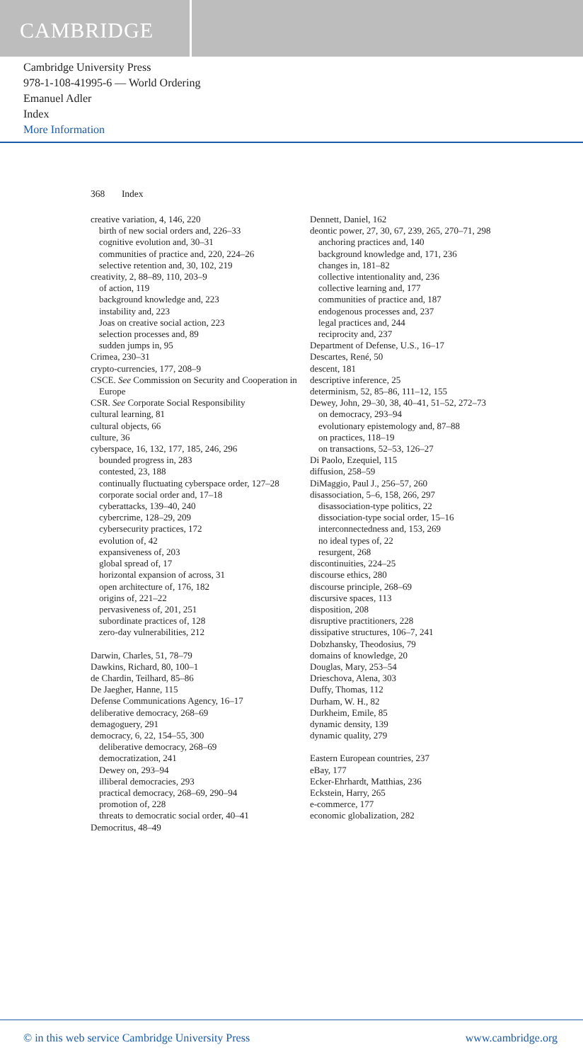CAMBRIDGE
Cambridge University Press
978-1-108-41995-6 — World Ordering
Emanuel Adler
Index
More Information
368 Index
creative variation, 4, 146, 220
birth of new social orders and, 226–33
cognitive evolution and, 30–31
communities of practice and, 220, 224–26
selective retention and, 30, 102, 219
creativity, 2, 88–89, 110, 203–9
of action, 119
background knowledge and, 223
instability and, 223
Joas on creative social action, 223
selection processes and, 89
sudden jumps in, 95
Crimea, 230–31
crypto-currencies, 177, 208–9
CSCE. See Commission on Security and Cooperation in Europe
CSR. See Corporate Social Responsibility
cultural learning, 81
cultural objects, 66
culture, 36
cyberspace, 16, 132, 177, 185, 246, 296
bounded progress in, 283
contested, 23, 188
continually fluctuating cyberspace order, 127–28
corporate social order and, 17–18
cyberattacks, 139–40, 240
cybercrime, 128–29, 209
cybersecurity practices, 172
evolution of, 42
expansiveness of, 203
global spread of, 17
horizontal expansion of across, 31
open architecture of, 176, 182
origins of, 221–22
pervasiveness of, 201, 251
subordinate practices of, 128
zero-day vulnerabilities, 212
Darwin, Charles, 51, 78–79
Dawkins, Richard, 80, 100–1
de Chardin, Teilhard, 85–86
De Jaegher, Hanne, 115
Defense Communications Agency, 16–17
deliberative democracy, 268–69
demagoguery, 291
democracy, 6, 22, 154–55, 300
deliberative democracy, 268–69
democratization, 241
Dewey on, 293–94
illiberal democracies, 293
practical democracy, 268–69, 290–94
promotion of, 228
threats to democratic social order, 40–41
Democritus, 48–49
Dennett, Daniel, 162
deontic power, 27, 30, 67, 239, 265, 270–71, 298
anchoring practices and, 140
background knowledge and, 171, 236
changes in, 181–82
collective intentionality and, 236
collective learning and, 177
communities of practice and, 187
endogenous processes and, 237
legal practices and, 244
reciprocity and, 237
Department of Defense, U.S., 16–17
Descartes, René, 50
descent, 181
descriptive inference, 25
determinism, 52, 85–86, 111–12, 155
Dewey, John, 29–30, 38, 40–41, 51–52, 272–73
on democracy, 293–94
evolutionary epistemology and, 87–88
on practices, 118–19
on transactions, 52–53, 126–27
Di Paolo, Ezequiel, 115
diffusion, 258–59
DiMaggio, Paul J., 256–57, 260
disassociation, 5–6, 158, 266, 297
disassociation-type politics, 22
dissociation-type social order, 15–16
interconnectedness and, 153, 269
no ideal types of, 22
resurgent, 268
discontinuities, 224–25
discourse ethics, 280
discourse principle, 268–69
discursive spaces, 113
disposition, 208
disruptive practitioners, 228
dissipative structures, 106–7, 241
Dobzhansky, Theodosius, 79
domains of knowledge, 20
Douglas, Mary, 253–54
Drieschova, Alena, 303
Duffy, Thomas, 112
Durham, W. H., 82
Durkheim, Emile, 85
dynamic density, 139
dynamic quality, 279
Eastern European countries, 237
eBay, 177
Ecker-Ehrhardt, Matthias, 236
Eckstein, Harry, 265
e-commerce, 177
economic globalization, 282
© in this web service Cambridge University Press www.cambridge.org